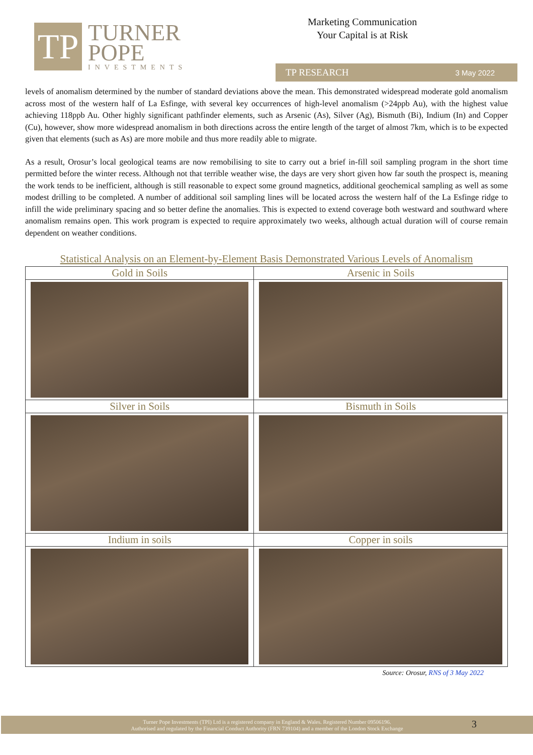TP
TURNER
POPE
INVESTMENTS
Marketing Communication
Your Capital is at Risk
TP RESEARCH 3 May 2022
levels of anomalism determined by the number of standard deviations above the mean. This demonstrated widespread moderate gold anomalism across most of the western half of La Esfinge, with several key occurrences of high-level anomalism (>24ppb Au), with the highest value achieving 118ppb Au. Other highly significant pathfinder elements, such as Arsenic (As), Silver (Ag), Bismuth (Bi), Indium (In) and Copper (Cu), however, show more widespread anomalism in both directions across the entire length of the target of almost 7km, which is to be expected given that elements (such as As) are more mobile and thus more readily able to migrate.
As a result, Orosur’s local geological teams are now remobilising to site to carry out a brief in-fill soil sampling program in the short time permitted before the winter recess. Although not that terrible weather wise, the days are very short given how far south the prospect is, meaning the work tends to be inefficient, although is still reasonable to expect some ground magnetics, additional geochemical sampling as well as some modest drilling to be completed. A number of additional soil sampling lines will be located across the western half of the La Esfinge ridge to infill the wide preliminary spacing and so better define the anomalies. This is expected to extend coverage both westward and southward where anomalism remains open. This work program is expected to require approximately two weeks, although actual duration will of course remain dependent on weather conditions.
Statistical Analysis on an Element-by-Element Basis Demonstrated Various Levels of Anomalism
| Gold in Soils | Arsenic in Soils |
| Silver in Soils | Bismuth in Soils |
| Indium in soils | Copper in soils |
Source: Orosur, RNS of 3 May 2022
Turner Pope Investments (TPI) Ltd is a registered company in England & Wales. Registered Number 09506196.
Authorised and regulated by the Financial Conduct Authority (FRN 739104) and a member of the London Stock Exchange
3